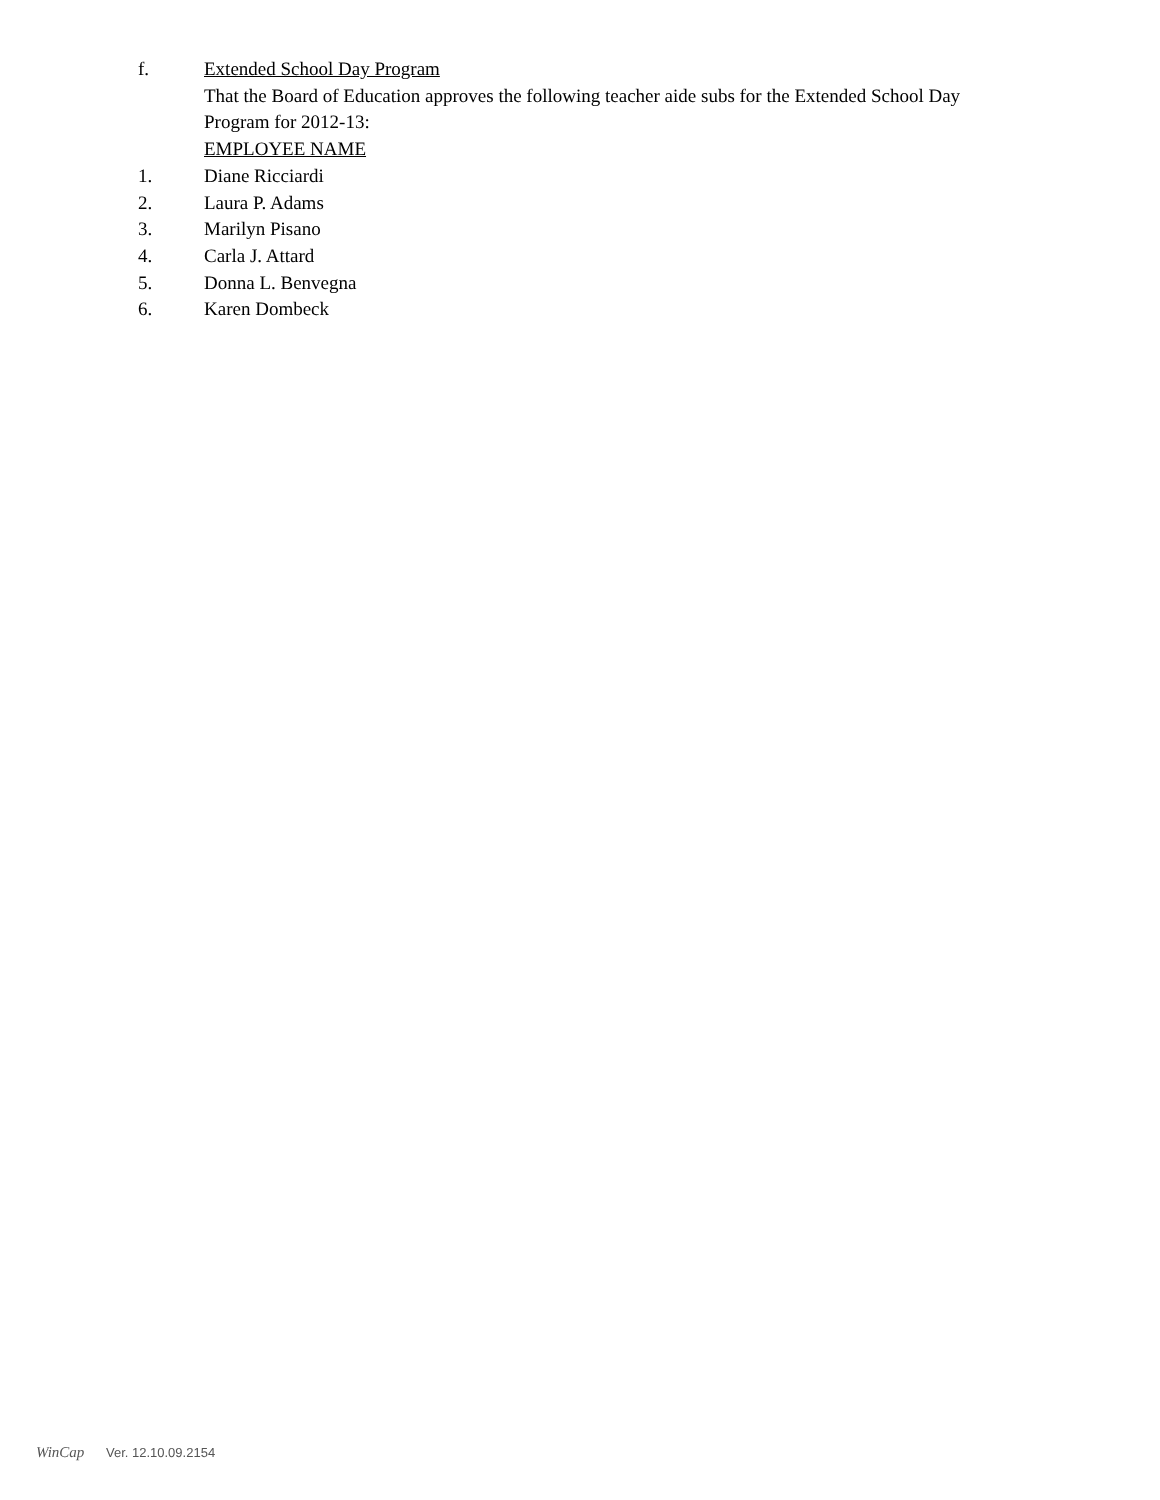f. Extended School Day Program
That the Board of Education approves the following teacher aide subs for the Extended School Day Program for 2012-13:
EMPLOYEE NAME
1. Diane Ricciardi
2. Laura P. Adams
3. Marilyn Pisano
4. Carla J. Attard
5. Donna L. Benvegna
6. Karen Dombeck
WinCap Ver. 12.10.09.2154